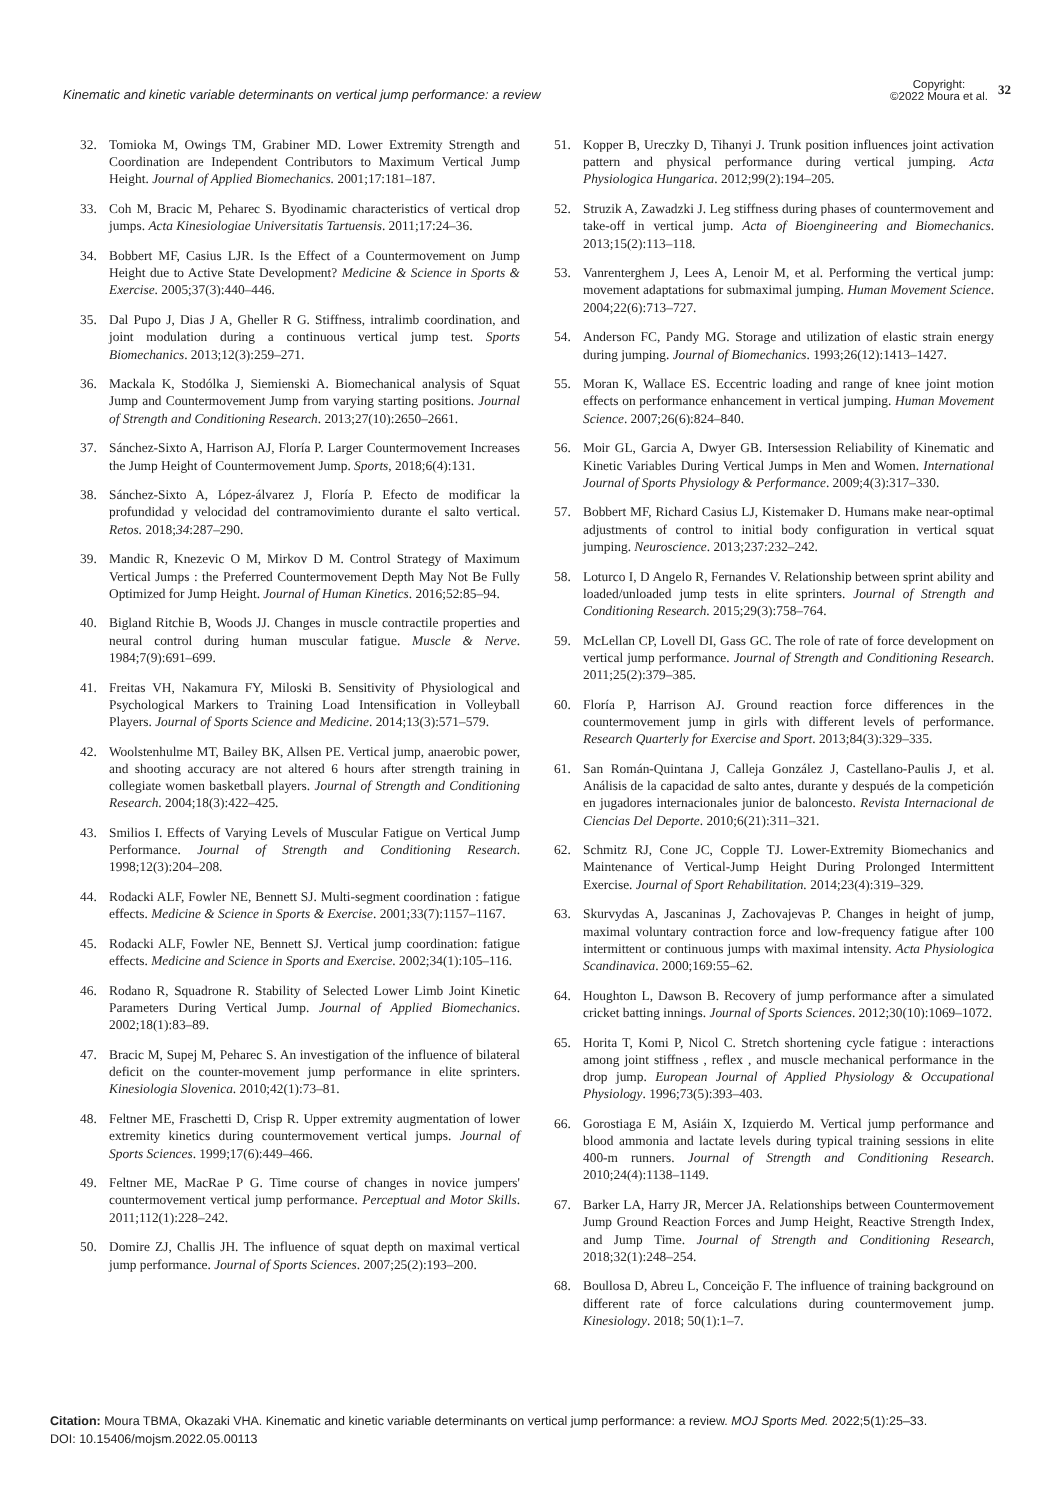Kinematic and kinetic variable determinants on vertical jump performance: a review
Copyright:
©2022 Moura et al.
32
32. Tomioka M, Owings TM, Grabiner MD. Lower Extremity Strength and Coordination are Independent Contributors to Maximum Vertical Jump Height. Journal of Applied Biomechanics. 2001;17:181–187.
33. Coh M, Bracic M, Peharec S. Byodinamic characteristics of vertical drop jumps. Acta Kinesiologiae Universitatis Tartuensis. 2011;17:24–36.
34. Bobbert MF, Casius LJR. Is the Effect of a Countermovement on Jump Height due to Active State Development? Medicine & Science in Sports & Exercise. 2005;37(3):440–446.
35. Dal Pupo J, Dias J A, Gheller R G. Stiffness, intralimb coordination, and joint modulation during a continuous vertical jump test. Sports Biomechanics. 2013;12(3):259–271.
36. Mackala K, Stodólka J, Siemienski A. Biomechanical analysis of Squat Jump and Countermovement Jump from varying starting positions. Journal of Strength and Conditioning Research. 2013;27(10):2650–2661.
37. Sánchez-Sixto A, Harrison AJ, Floría P. Larger Countermovement Increases the Jump Height of Countermovement Jump. Sports, 2018;6(4):131.
38. Sánchez-Sixto A, López-álvarez J, Floría P. Efecto de modificar la profundidad y velocidad del contramovimiento durante el salto vertical. Retos. 2018;34:287–290.
39. Mandic R, Knezevic O M, Mirkov D M. Control Strategy of Maximum Vertical Jumps : the Preferred Countermovement Depth May Not Be Fully Optimized for Jump Height. Journal of Human Kinetics. 2016;52:85–94.
40. Bigland Ritchie B, Woods JJ. Changes in muscle contractile properties and neural control during human muscular fatigue. Muscle & Nerve. 1984;7(9):691–699.
41. Freitas VH, Nakamura FY, Miloski B. Sensitivity of Physiological and Psychological Markers to Training Load Intensification in Volleyball Players. Journal of Sports Science and Medicine. 2014;13(3):571–579.
42. Woolstenhulme MT, Bailey BK, Allsen PE. Vertical jump, anaerobic power, and shooting accuracy are not altered 6 hours after strength training in collegiate women basketball players. Journal of Strength and Conditioning Research. 2004;18(3):422–425.
43. Smilios I. Effects of Varying Levels of Muscular Fatigue on Vertical Jump Performance. Journal of Strength and Conditioning Research. 1998;12(3):204–208.
44. Rodacki ALF, Fowler NE, Bennett SJ. Multi-segment coordination : fatigue effects. Medicine & Science in Sports & Exercise. 2001;33(7):1157–1167.
45. Rodacki ALF, Fowler NE, Bennett SJ. Vertical jump coordination: fatigue effects. Medicine and Science in Sports and Exercise. 2002;34(1):105–116.
46. Rodano R, Squadrone R. Stability of Selected Lower Limb Joint Kinetic Parameters During Vertical Jump. Journal of Applied Biomechanics. 2002;18(1):83–89.
47. Bracic M, Supej M, Peharec S. An investigation of the influence of bilateral deficit on the counter-movement jump performance in elite sprinters. Kinesiologia Slovenica. 2010;42(1):73–81.
48. Feltner ME, Fraschetti D, Crisp R. Upper extremity augmentation of lower extremity kinetics during countermovement vertical jumps. Journal of Sports Sciences. 1999;17(6):449–466.
49. Feltner ME, MacRae P G. Time course of changes in novice jumpers' countermovement vertical jump performance. Perceptual and Motor Skills. 2011;112(1):228–242.
50. Domire ZJ, Challis JH. The influence of squat depth on maximal vertical jump performance. Journal of Sports Sciences. 2007;25(2):193–200.
51. Kopper B, Ureczky D, Tihanyi J. Trunk position influences joint activation pattern and physical performance during vertical jumping. Acta Physiologica Hungarica. 2012;99(2):194–205.
52. Struzik A, Zawadzki J. Leg stiffness during phases of countermovement and take-off in vertical jump. Acta of Bioengineering and Biomechanics. 2013;15(2):113–118.
53. Vanrenterghem J, Lees A, Lenoir M, et al. Performing the vertical jump: movement adaptations for submaximal jumping. Human Movement Science. 2004;22(6):713–727.
54. Anderson FC, Pandy MG. Storage and utilization of elastic strain energy during jumping. Journal of Biomechanics. 1993;26(12):1413–1427.
55. Moran K, Wallace ES. Eccentric loading and range of knee joint motion effects on performance enhancement in vertical jumping. Human Movement Science. 2007;26(6):824–840.
56. Moir GL, Garcia A, Dwyer GB. Intersession Reliability of Kinematic and Kinetic Variables During Vertical Jumps in Men and Women. International Journal of Sports Physiology & Performance. 2009;4(3):317–330.
57. Bobbert MF, Richard Casius LJ, Kistemaker D. Humans make near-optimal adjustments of control to initial body configuration in vertical squat jumping. Neuroscience. 2013;237:232–242.
58. Loturco I, D Angelo R, Fernandes V. Relationship between sprint ability and loaded/unloaded jump tests in elite sprinters. Journal of Strength and Conditioning Research. 2015;29(3):758–764.
59. McLellan CP, Lovell DI, Gass GC. The role of rate of force development on vertical jump performance. Journal of Strength and Conditioning Research. 2011;25(2):379–385.
60. Floría P, Harrison AJ. Ground reaction force differences in the countermovement jump in girls with different levels of performance. Research Quarterly for Exercise and Sport. 2013;84(3):329–335.
61. San Román-Quintana J, Calleja González J, Castellano-Paulis J, et al. Análisis de la capacidad de salto antes, durante y después de la competición en jugadores internacionales junior de baloncesto. Revista Internacional de Ciencias Del Deporte. 2010;6(21):311–321.
62. Schmitz RJ, Cone JC, Copple TJ. Lower-Extremity Biomechanics and Maintenance of Vertical-Jump Height During Prolonged Intermittent Exercise. Journal of Sport Rehabilitation. 2014;23(4):319–329.
63. Skurvydas A, Jascaninas J, Zachovajevas P. Changes in height of jump, maximal voluntary contraction force and low-frequency fatigue after 100 intermittent or continuous jumps with maximal intensity. Acta Physiologica Scandinavica. 2000;169:55–62.
64. Houghton L, Dawson B. Recovery of jump performance after a simulated cricket batting innings. Journal of Sports Sciences. 2012;30(10):1069–1072.
65. Horita T, Komi P, Nicol C. Stretch shortening cycle fatigue : interactions among joint stiffness , reflex , and muscle mechanical performance in the drop jump. European Journal of Applied Physiology & Occupational Physiology. 1996;73(5):393–403.
66. Gorostiaga E M, Asiáin X, Izquierdo M. Vertical jump performance and blood ammonia and lactate levels during typical training sessions in elite 400-m runners. Journal of Strength and Conditioning Research. 2010;24(4):1138–1149.
67. Barker LA, Harry JR, Mercer JA. Relationships between Countermovement Jump Ground Reaction Forces and Jump Height, Reactive Strength Index, and Jump Time. Journal of Strength and Conditioning Research, 2018;32(1):248–254.
68. Boullosa D, Abreu L, Conceição F. The influence of training background on different rate of force calculations during countermovement jump. Kinesiology. 2018; 50(1):1–7.
Citation: Moura TBMA, Okazaki VHA. Kinematic and kinetic variable determinants on vertical jump performance: a review. MOJ Sports Med. 2022;5(1):25‒33.
DOI: 10.15406/mojsm.2022.05.00113